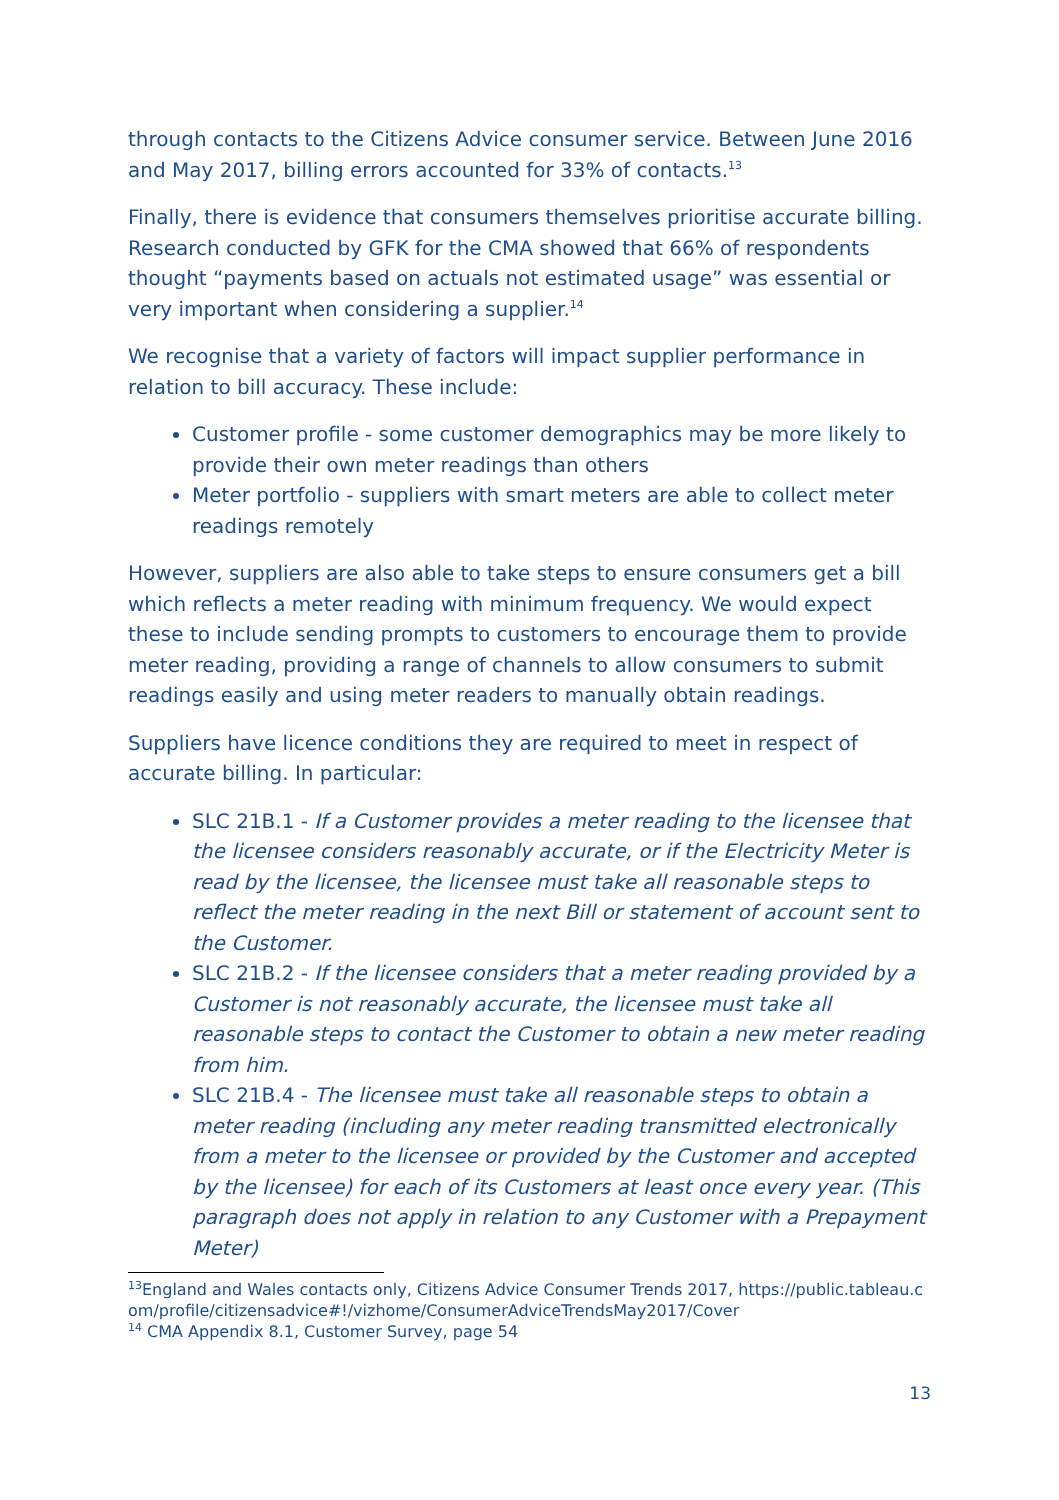through contacts to the Citizens Advice consumer service. Between June 2016 and May 2017, billing errors accounted for 33% of contacts.<sup>13</sup>
Finally, there is evidence that consumers themselves prioritise accurate billing. Research conducted by GFK for the CMA showed that 66% of respondents thought “payments based on actuals not estimated usage” was essential or very important when considering a supplier.<sup>14</sup>
We recognise that a variety of factors will impact supplier performance in relation to bill accuracy. These include:
Customer profile - some customer demographics may be more likely to provide their own meter readings than others
Meter portfolio - suppliers with smart meters are able to collect meter readings remotely
However, suppliers are also able to take steps to ensure consumers get a bill which reflects a meter reading with minimum frequency. We would expect these to include sending prompts to customers to encourage them to provide meter reading, providing a range of channels to allow consumers to submit readings easily and using meter readers to manually obtain readings.
Suppliers have licence conditions they are required to meet in respect of accurate billing. In particular:
SLC 21B.1 - If a Customer provides a meter reading to the licensee that the licensee considers reasonably accurate, or if the Electricity Meter is read by the licensee, the licensee must take all reasonable steps to reflect the meter reading in the next Bill or statement of account sent to the Customer.
SLC 21B.2 - If the licensee considers that a meter reading provided by a Customer is not reasonably accurate, the licensee must take all reasonable steps to contact the Customer to obtain a new meter reading from him.
SLC 21B.4 - The licensee must take all reasonable steps to obtain a meter reading (including any meter reading transmitted electronically from a meter to the licensee or provided by the Customer and accepted by the licensee) for each of its Customers at least once every year. (This paragraph does not apply in relation to any Customer with a Prepayment Meter)
<sup>13</sup> England and Wales contacts only, Citizens Advice Consumer Trends 2017, https://public.tableau.com/profile/citizensadvice#!/vizhome/ConsumerAdviceTrendsMay2017/Cover
<sup>14</sup> CMA Appendix 8.1, Customer Survey, page 54
13